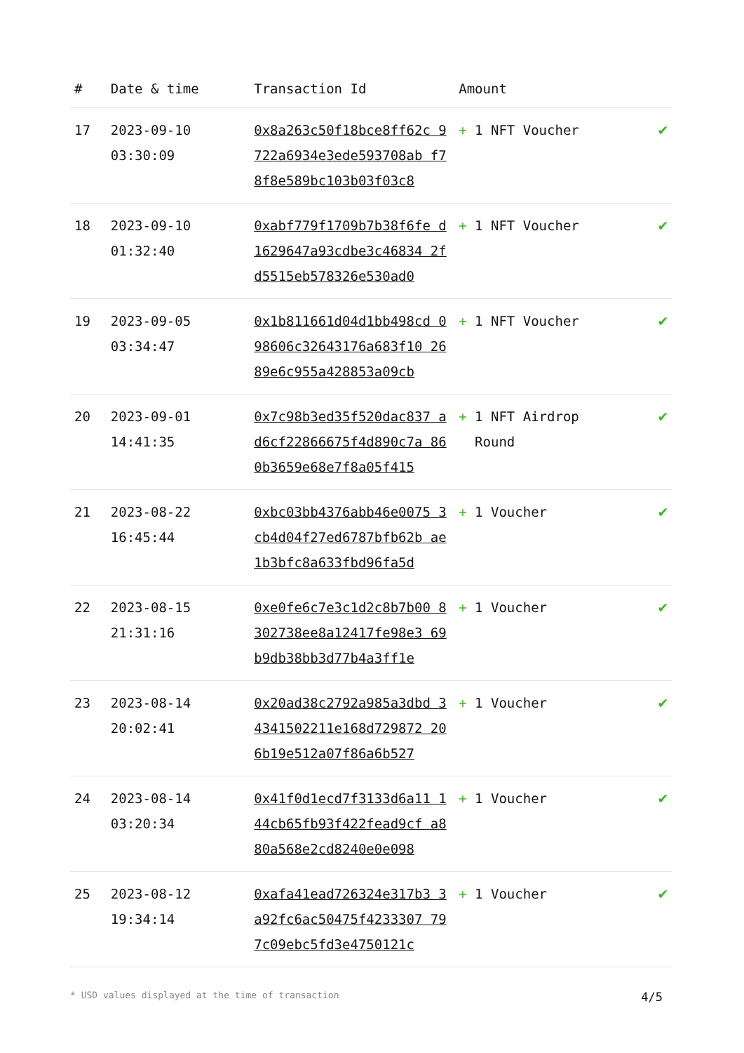| # | Date & time | Transaction Id | Amount | |
| --- | --- | --- | --- | --- |
| 17 | 2023-09-10 03:30:09 | 0x8a263c50f18bce8ff62c 9722a6934e3ede593708ab f78f8e589bc103b03f03c8 | + 1 NFT Voucher | ✔ |
| 18 | 2023-09-10 01:32:40 | 0xabf779f1709b7b38f6fe d1629647a93cdbe3c46834 2fd5515eb578326e530ad0 | + 1 NFT Voucher | ✔ |
| 19 | 2023-09-05 03:34:47 | 0x1b811661d04d1bb498cd 098606c32643176a683f10 2689e6c955a428853a09cb | + 1 NFT Voucher | ✔ |
| 20 | 2023-09-01 14:41:35 | 0x7c98b3ed35f520dac837 ad6cf22866675f4d890c7a 860b3659e68e7f8a05f415 | + 1 NFT Airdrop Round | ✔ |
| 21 | 2023-08-22 16:45:44 | 0xbc03bb4376abb46e0075 3cb4d04f27ed6787bfb62b ae1b3bfc8a633fbd96fa5d | + 1 Voucher | ✔ |
| 22 | 2023-08-15 21:31:16 | 0xe0fe6c7e3c1d2c8b7b00 8302738ee8a12417fe98e3 69b9db38bb3d77b4a3ff1e | + 1 Voucher | ✔ |
| 23 | 2023-08-14 20:02:41 | 0x20ad38c2792a985a3dbd 34341502211e168d729872 206b19e512a07f86a6b527 | + 1 Voucher | ✔ |
| 24 | 2023-08-14 03:20:34 | 0x41f0d1ecd7f3133d6a11 144cb65fb93f422fead9cf a880a568e2cd8240e0e098 | + 1 Voucher | ✔ |
| 25 | 2023-08-12 19:34:14 | 0xafa41ead726324e317b3 3a92fc6ac50475f4233307 797c09ebc5fd3e4750121c | + 1 Voucher | ✔ |
* USD values displayed at the time of transaction 4/5